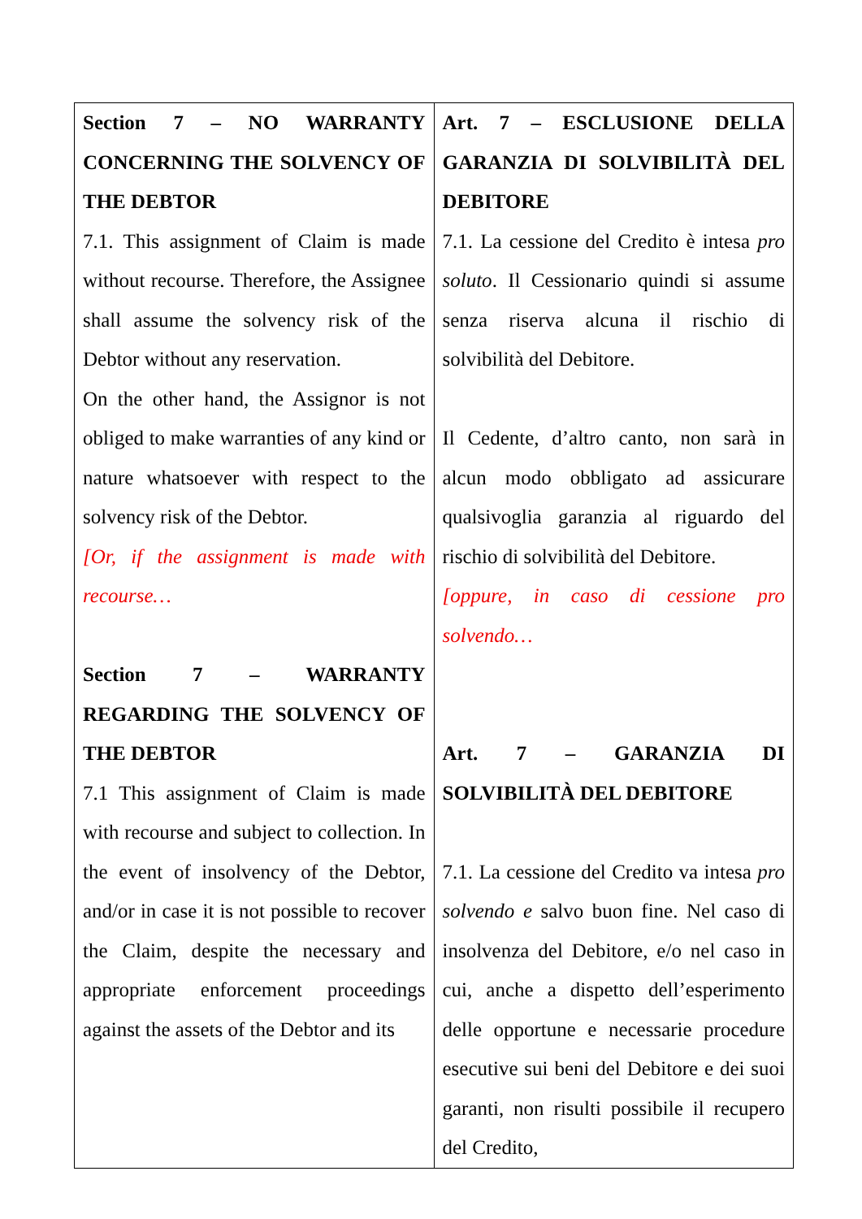| Section 7 – NO WARRANTY CONCERNING THE SOLVENCY OF THE DEBTOR 7.1. This assignment of Claim is made without recourse. Therefore, the Assignee shall assume the solvency risk of the Debtor without any reservation. On the other hand, the Assignor is not obliged to make warranties of any kind or nature whatsoever with respect to the solvency risk of the Debtor. [Or, if the assignment is made with recourse… Section 7 – WARRANTY REGARDING THE SOLVENCY OF THE DEBTOR 7.1 This assignment of Claim is made with recourse and subject to collection. In the event of insolvency of the Debtor, and/or in case it is not possible to recover the Claim, despite the necessary and appropriate enforcement proceedings against the assets of the Debtor and its | Art. 7 – ESCLUSIONE DELLA GARANZIA DI SOLVIBILITÀ DEL DEBITORE 7.1. La cessione del Credito è intesa pro soluto . Il Cessionario quindi si assume senza riserva alcuna il rischio di solvibilità del Debitore. Il Cedente, d’altro canto, non sarà in alcun modo obbligato ad assicurare qualsivoglia garanzia al riguardo del rischio di solvibilità del Debitore. [oppure, in caso di cessione pro solvendo… Art. 7 – GARANZIA DI SOLVIBILITÀ DEL DEBITORE 7.1. La cessione del Credito va intesa pro solvendo e salvo buon fine. Nel caso di insolvenza del Debitore, e/o nel caso in cui, anche a dispetto dell’esperimento delle opportune e necessarie procedure esecutive sui beni del Debitore e dei suoi garanti, non risulti possibile il recupero del Credito, |